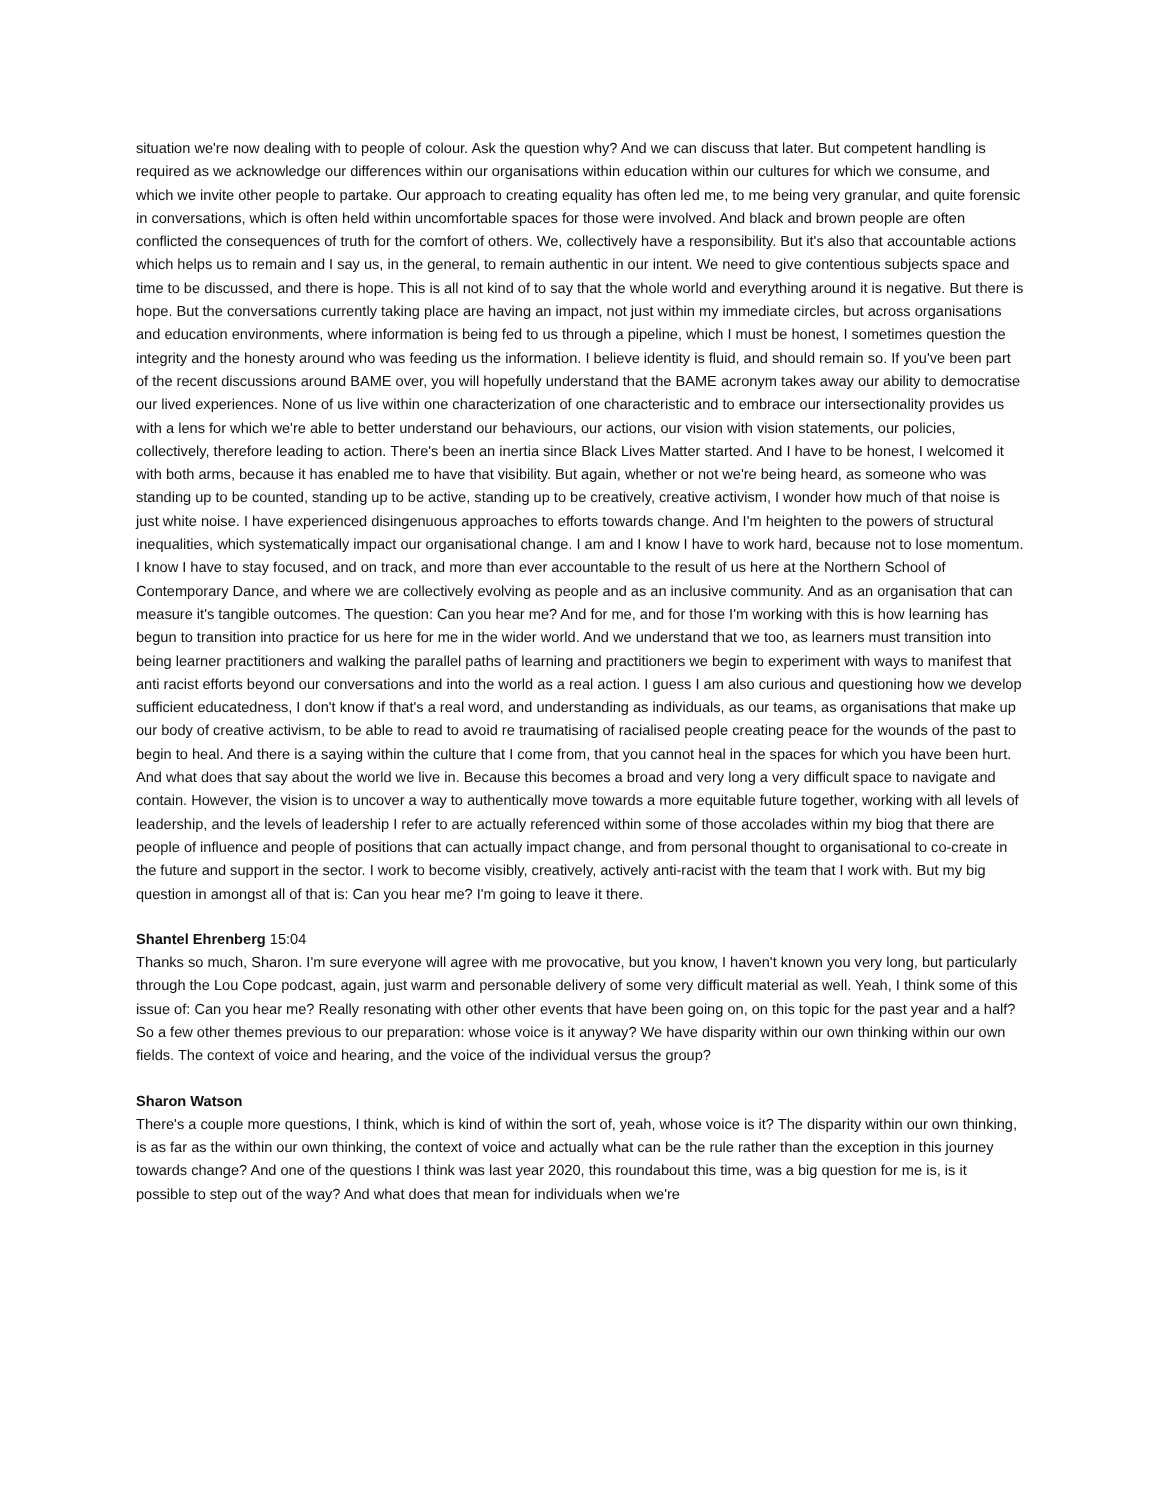situation we're now dealing with to people of colour. Ask the question why? And we can discuss that later. But competent handling is required as we acknowledge our differences within our organisations within education within our cultures for which we consume, and which we invite other people to partake. Our approach to creating equality has often led me, to me being very granular, and quite forensic in conversations, which is often held within uncomfortable spaces for those were involved. And black and brown people are often conflicted the consequences of truth for the comfort of others. We, collectively have a responsibility. But it's also that accountable actions which helps us to remain and I say us, in the general, to remain authentic in our intent. We need to give contentious subjects space and time to be discussed, and there is hope. This is all not kind of to say that the whole world and everything around it is negative. But there is hope. But the conversations currently taking place are having an impact, not just within my immediate circles, but across organisations and education environments, where information is being fed to us through a pipeline, which I must be honest, I sometimes question the integrity and the honesty around who was feeding us the information. I believe identity is fluid, and should remain so. If you've been part of the recent discussions around BAME over, you will hopefully understand that the BAME acronym takes away our ability to democratise our lived experiences. None of us live within one characterization of one characteristic and to embrace our intersectionality provides us with a lens for which we're able to better understand our behaviours, our actions, our vision with vision statements, our policies, collectively, therefore leading to action. There's been an inertia since Black Lives Matter started. And I have to be honest, I welcomed it with both arms, because it has enabled me to have that visibility. But again, whether or not we're being heard, as someone who was standing up to be counted, standing up to be active, standing up to be creatively, creative activism, I wonder how much of that noise is just white noise. I have experienced disingenuous approaches to efforts towards change. And I'm heighten to the powers of structural inequalities, which systematically impact our organisational change. I am and I know I have to work hard, because not to lose momentum. I know I have to stay focused, and on track, and more than ever accountable to the result of us here at the Northern School of Contemporary Dance, and where we are collectively evolving as people and as an inclusive community. And as an organisation that can measure it's tangible outcomes. The question: Can you hear me? And for me, and for those I'm working with this is how learning has begun to transition into practice for us here for me in the wider world. And we understand that we too, as learners must transition into being learner practitioners and walking the parallel paths of learning and practitioners we begin to experiment with ways to manifest that anti racist efforts beyond our conversations and into the world as a real action. I guess I am also curious and questioning how we develop sufficient educatedness, I don't know if that's a real word, and understanding as individuals, as our teams, as organisations that make up our body of creative activism, to be able to read to avoid re traumatising of racialised people creating peace for the wounds of the past to begin to heal. And there is a saying within the culture that I come from, that you cannot heal in the spaces for which you have been hurt. And what does that say about the world we live in. Because this becomes a broad and very long a very difficult space to navigate and contain. However, the vision is to uncover a way to authentically move towards a more equitable future together, working with all levels of leadership, and the levels of leadership I refer to are actually referenced within some of those accolades within my biog that there are people of influence and people of positions that can actually impact change, and from personal thought to organisational to co-create in the future and support in the sector. I work to become visibly, creatively, actively anti-racist with the team that I work with. But my big question in amongst all of that is: Can you hear me? I'm going to leave it there.
Shantel Ehrenberg 15:04
Thanks so much, Sharon. I'm sure everyone will agree with me provocative, but you know, I haven't known you very long, but particularly through the Lou Cope podcast, again, just warm and personable delivery of some very difficult material as well. Yeah, I think some of this issue of: Can you hear me? Really resonating with other other events that have been going on, on this topic for the past year and a half? So a few other themes previous to our preparation: whose voice is it anyway? We have disparity within our own thinking within our own fields. The context of voice and hearing, and the voice of the individual versus the group?
Sharon Watson
There's a couple more questions, I think, which is kind of within the sort of, yeah, whose voice is it? The disparity within our own thinking, is as far as the within our own thinking, the context of voice and actually what can be the rule rather than the exception in this journey towards change? And one of the questions I think was last year 2020, this roundabout this time, was a big question for me is, is it possible to step out of the way? And what does that mean for individuals when we're